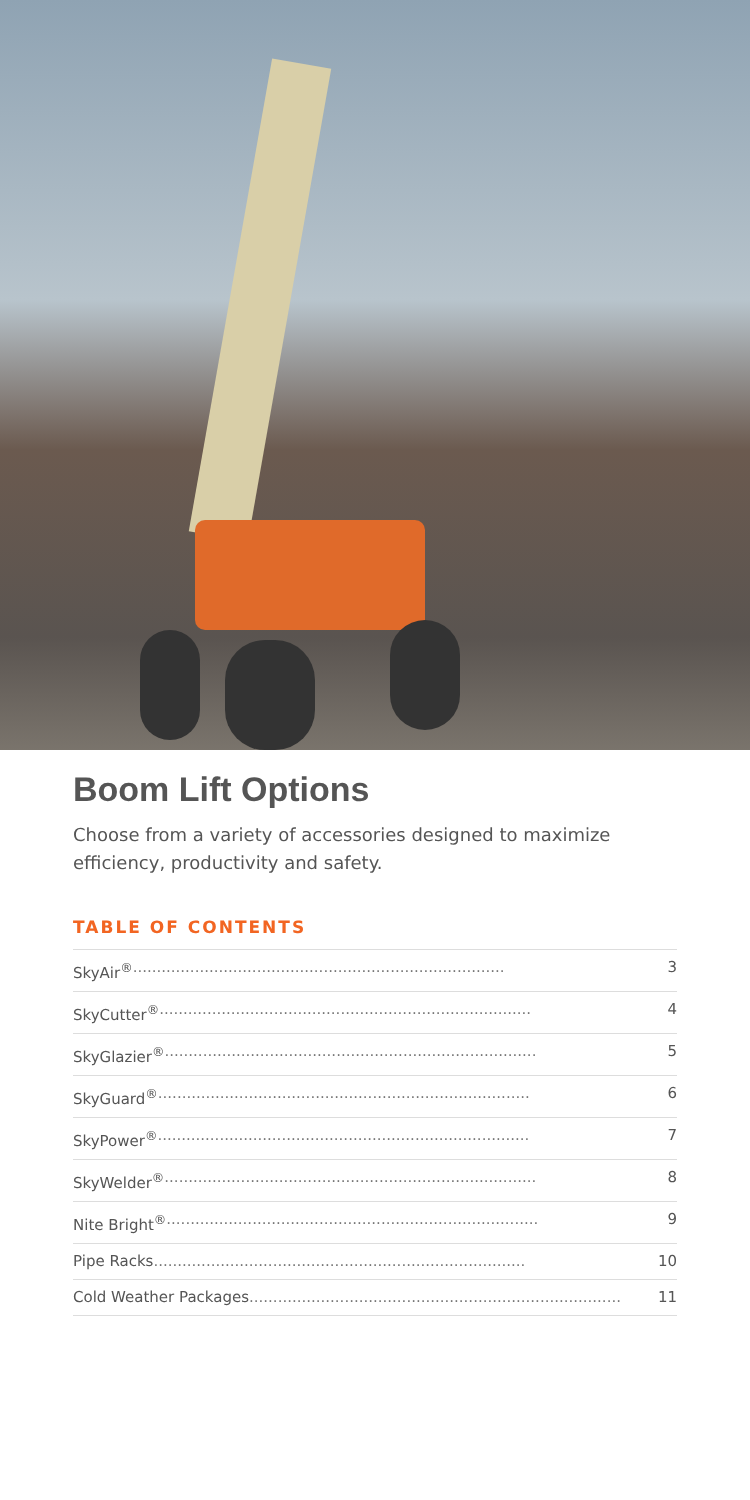Boom Lift Options
Choose from a variety of accessories designed to maximize efficiency, productivity and safety.
TABLE OF CONTENTS
SkyAir<sup>®</sup> .............................................................................. 3
SkyCutter<sup>®</sup> .............................................................................. 4
SkyGlazier<sup>®</sup> .............................................................................. 5
SkyGuard<sup>®</sup> .............................................................................. 6
SkyPower<sup>®</sup> .............................................................................. 7
SkyWelder<sup>®</sup> .............................................................................. 8
Nite Bright<sup>®</sup> .............................................................................. 9
Pipe Racks .............................................................................. 10
Cold Weather Packages .............................................................................. 11